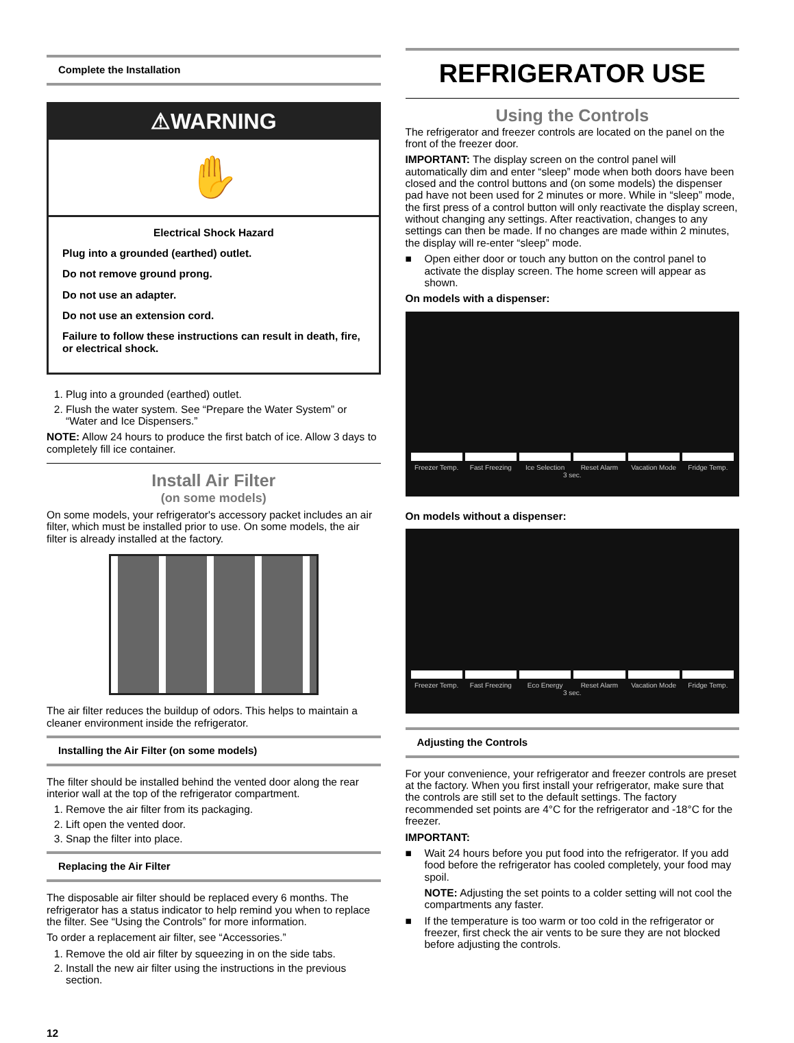Complete the Installation
⚠WARNING
✋
Electrical Shock Hazard
Plug into a grounded (earthed) outlet.
Do not remove ground prong.
Do not use an adapter.
Do not use an extension cord.
Failure to follow these instructions can result in death, fire, or electrical shock.
1. Plug into a grounded (earthed) outlet.
2. Flush the water system. See “Prepare the Water System” or “Water and Ice Dispensers.”
NOTE: Allow 24 hours to produce the first batch of ice. Allow 3 days to completely fill ice container.
Install Air Filter
(on some models)
On some models, your refrigerator's accessory packet includes an air filter, which must be installed prior to use. On some models, the air filter is already installed at the factory.
The air filter reduces the buildup of odors. This helps to maintain a cleaner environment inside the refrigerator.
Installing the Air Filter (on some models)
The filter should be installed behind the vented door along the rear interior wall at the top of the refrigerator compartment.
1. Remove the air filter from its packaging.
2. Lift open the vented door.
3. Snap the filter into place.
Replacing the Air Filter
The disposable air filter should be replaced every 6 months. The refrigerator has a status indicator to help remind you when to replace the filter. See “Using the Controls” for more information.
To order a replacement air filter, see “Accessories.”
1. Remove the old air filter by squeezing in on the side tabs.
2. Install the new air filter using the instructions in the previous section.
12
REFRIGERATOR USE
Using the Controls
The refrigerator and freezer controls are located on the panel on the front of the freezer door.
IMPORTANT: The display screen on the control panel will automatically dim and enter “sleep” mode when both doors have been closed and the control buttons and (on some models) the dispenser pad have not been used for 2 minutes or more. While in “sleep” mode, the first press of a control button will only reactivate the display screen, without changing any settings. After reactivation, changes to any settings can then be made. If no changes are made within 2 minutes, the display will re-enter “sleep” mode.
■ Open either door or touch any button on the control panel to activate the display screen. The home screen will appear as shown.
On models with a dispenser:
Freezer Temp. Fast Freezing Ice Selection Reset Alarm Vacation Mode Fridge Temp.
3 sec.
On models without a dispenser:
Freezer Temp. Fast Freezing Eco Energy Reset Alarm Vacation Mode Fridge Temp.
3 sec.
Adjusting the Controls
For your convenience, your refrigerator and freezer controls are preset at the factory. When you first install your refrigerator, make sure that the controls are still set to the default settings. The factory recommended set points are 4°C for the refrigerator and -18°C for the freezer.
IMPORTANT:
■ Wait 24 hours before you put food into the refrigerator. If you add food before the refrigerator has cooled completely, your food may spoil.
NOTE: Adjusting the set points to a colder setting will not cool the compartments any faster.
■ If the temperature is too warm or too cold in the refrigerator or freezer, first check the air vents to be sure they are not blocked before adjusting the controls.